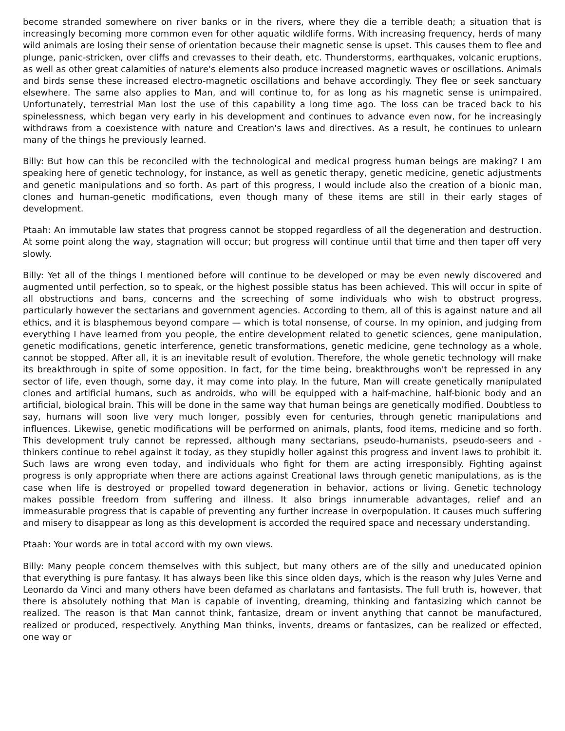become stranded somewhere on river banks or in the rivers, where they die a terrible death; a situation that is increasingly becoming more common even for other aquatic wildlife forms. With increasing frequency, herds of many wild animals are losing their sense of orientation because their magnetic sense is upset. This causes them to flee and plunge, panic-stricken, over cliffs and crevasses to their death, etc. Thunderstorms, earthquakes, volcanic eruptions, as well as other great calamities of nature's elements also produce increased magnetic waves or oscillations. Animals and birds sense these increased electro-magnetic oscillations and behave accordingly. They flee or seek sanctuary elsewhere. The same also applies to Man, and will continue to, for as long as his magnetic sense is unimpaired. Unfortunately, terrestrial Man lost the use of this capability a long time ago. The loss can be traced back to his spinelessness, which began very early in his development and continues to advance even now, for he increasingly withdraws from a coexistence with nature and Creation's laws and directives. As a result, he continues to unlearn many of the things he previously learned.
Billy: But how can this be reconciled with the technological and medical progress human beings are making? I am speaking here of genetic technology, for instance, as well as genetic therapy, genetic medicine, genetic adjustments and genetic manipulations and so forth. As part of this progress, I would include also the creation of a bionic man, clones and human-genetic modifications, even though many of these items are still in their early stages of development.
Ptaah: An immutable law states that progress cannot be stopped regardless of all the degeneration and destruction. At some point along the way, stagnation will occur; but progress will continue until that time and then taper off very slowly.
Billy: Yet all of the things I mentioned before will continue to be developed or may be even newly discovered and augmented until perfection, so to speak, or the highest possible status has been achieved. This will occur in spite of all obstructions and bans, concerns and the screeching of some individuals who wish to obstruct progress, particularly however the sectarians and government agencies. According to them, all of this is against nature and all ethics, and it is blasphemous beyond compare — which is total nonsense, of course. In my opinion, and judging from everything I have learned from you people, the entire development related to genetic sciences, gene manipulation, genetic modifications, genetic interference, genetic transformations, genetic medicine, gene technology as a whole, cannot be stopped. After all, it is an inevitable result of evolution. Therefore, the whole genetic technology will make its breakthrough in spite of some opposition. In fact, for the time being, breakthroughs won't be repressed in any sector of life, even though, some day, it may come into play. In the future, Man will create genetically manipulated clones and artificial humans, such as androids, who will be equipped with a half-machine, half-bionic body and an artificial, biological brain. This will be done in the same way that human beings are genetically modified. Doubtless to say, humans will soon live very much longer, possibly even for centuries, through genetic manipulations and influences. Likewise, genetic modifications will be performed on animals, plants, food items, medicine and so forth. This development truly cannot be repressed, although many sectarians, pseudo-humanists, pseudo-seers and -thinkers continue to rebel against it today, as they stupidly holler against this progress and invent laws to prohibit it. Such laws are wrong even today, and individuals who fight for them are acting irresponsibly. Fighting against progress is only appropriate when there are actions against Creational laws through genetic manipulations, as is the case when life is destroyed or propelled toward degeneration in behavior, actions or living. Genetic technology makes possible freedom from suffering and illness. It also brings innumerable advantages, relief and an immeasurable progress that is capable of preventing any further increase in overpopulation. It causes much suffering and misery to disappear as long as this development is accorded the required space and necessary understanding.
Ptaah: Your words are in total accord with my own views.
Billy: Many people concern themselves with this subject, but many others are of the silly and uneducated opinion that everything is pure fantasy. It has always been like this since olden days, which is the reason why Jules Verne and Leonardo da Vinci and many others have been defamed as charlatans and fantasists. The full truth is, however, that there is absolutely nothing that Man is capable of inventing, dreaming, thinking and fantasizing which cannot be realized. The reason is that Man cannot think, fantasize, dream or invent anything that cannot be manufactured, realized or produced, respectively. Anything Man thinks, invents, dreams or fantasizes, can be realized or effected, one way or